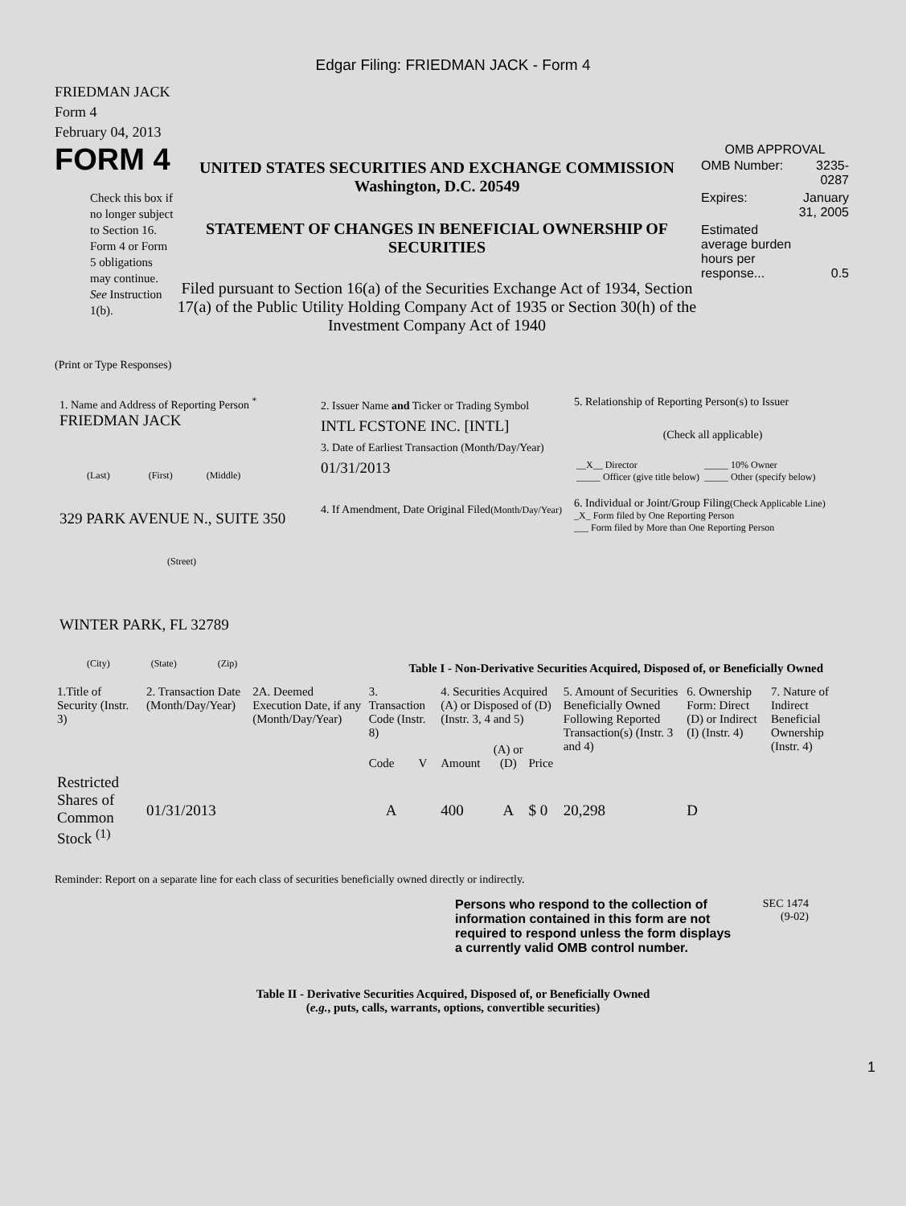Edgar Filing: FRIEDMAN JACK - Form 4
FRIEDMAN JACK
Form 4
February 04, 2013
FORM 4
Check this box if no longer subject to Section 16. Form 4 or Form 5 obligations may continue. See Instruction 1(b).
UNITED STATES SECURITIES AND EXCHANGE COMMISSION
Washington, D.C. 20549
STATEMENT OF CHANGES IN BENEFICIAL OWNERSHIP OF SECURITIES
Filed pursuant to Section 16(a) of the Securities Exchange Act of 1934, Section 17(a) of the Public Utility Holding Company Act of 1935 or Section 30(h) of the Investment Company Act of 1940
OMB APPROVAL
| OMB Number: | 3235-0287 |
| Expires: | January 31, 2005 |
| Estimated average burden hours per response... | 0.5 |
(Print or Type Responses)
1. Name and Address of Reporting Person <sup>*</sup>
FRIEDMAN JACK
(Last) (First) (Middle)
329 PARK AVENUE N., SUITE 350
(Street)
WINTER PARK, FL 32789
(City) (State) (Zip)
2. Issuer Name and Ticker or Trading Symbol
INTL FCSTONE INC. [INTL]
3. Date of Earliest Transaction (Month/Day/Year)
01/31/2013
4. If Amendment, Date Original Filed(Month/Day/Year)
5. Relationship of Reporting Person(s) to Issuer
(Check all applicable)
| __X__ Director _____ Officer (give title below) | _____ 10% Owner _____ Other (specify below) |
6. Individual or Joint/Group Filing(Check Applicable Line)
_X_ Form filed by One Reporting Person
___ Form filed by More than One Reporting Person
Table I - Non-Derivative Securities Acquired, Disposed of, or Beneficially Owned
| 1.Title of Security (Instr. 3) | 2. Transaction Date (Month/Day/Year) | 2A. Deemed Execution Date, if any (Month/Day/Year) | 3. Transaction Code (Instr. 8) | | 4. Securities Acquired (A) or Disposed of (D) (Instr. 3, 4 and 5) | | | 5. Amount of Securities Beneficially Owned Following Reported Transaction(s) (Instr. 3 and 4) | 6. Ownership Form: Direct (D) or Indirect (I) (Instr. 4) | 7. Nature of Indirect Beneficial Ownership (Instr. 4) |
| --- | --- | --- | --- | --- | --- | --- | --- | --- | --- | --- |
| | | | Code | V | Amount | (A) or (D) | Price | | | |
| Restricted Shares of Common Stock <sup>(1)</sup> | 01/31/2013 | | A | | 400 | A | $ 0 | 20,298 | D | |
Reminder: Report on a separate line for each class of securities beneficially owned directly or indirectly.
Persons who respond to the collection of information contained in this form are not required to respond unless the form displays a currently valid OMB control number.
SEC 1474
(9-02)
Table II - Derivative Securities Acquired, Disposed of, or Beneficially Owned
(e.g., puts, calls, warrants, options, convertible securities)
1